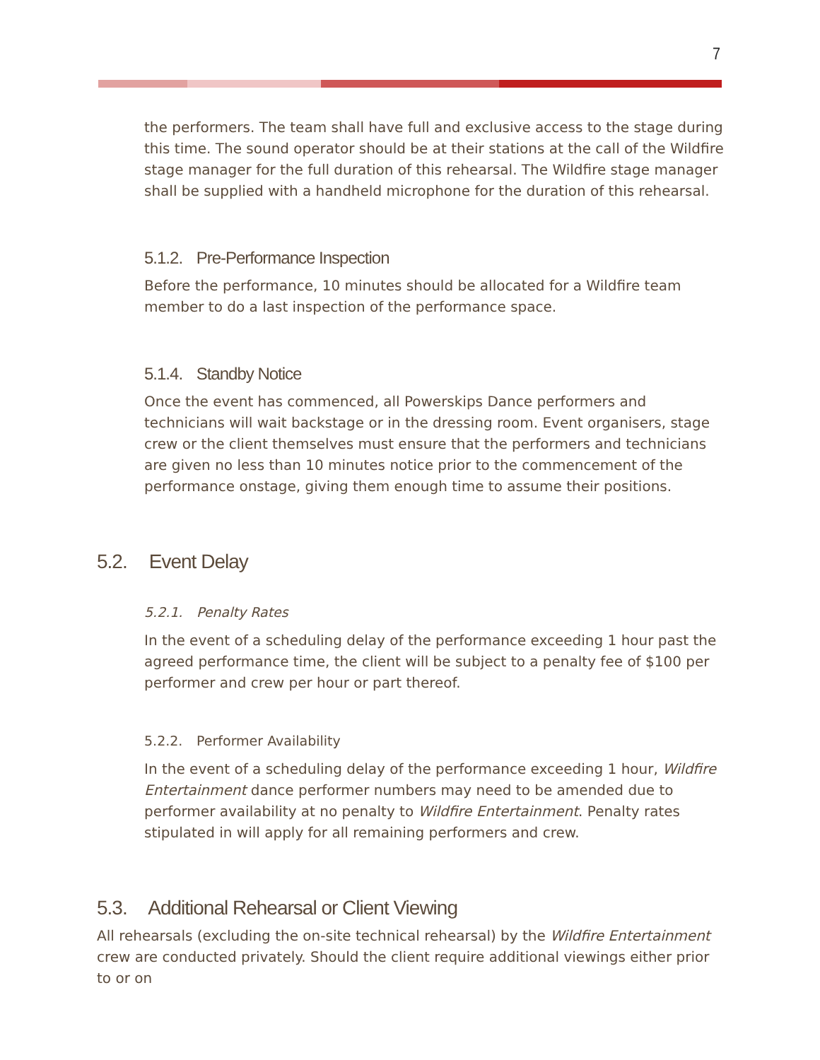7
the performers. The team shall have full and exclusive access to the stage during this time. The sound operator should be at their stations at the call of the Wildfire stage manager for the full duration of this rehearsal. The Wildfire stage manager shall be supplied with a handheld microphone for the duration of this rehearsal.
5.1.2. Pre-Performance Inspection
Before the performance, 10 minutes should be allocated for a Wildfire team member to do a last inspection of the performance space.
5.1.4. Standby Notice
Once the event has commenced, all Powerskips Dance performers and technicians will wait backstage or in the dressing room. Event organisers, stage crew or the client themselves must ensure that the performers and technicians are given no less than 10 minutes notice prior to the commencement of the performance onstage, giving them enough time to assume their positions.
5.2. Event Delay
5.2.1. Penalty Rates
In the event of a scheduling delay of the performance exceeding 1 hour past the agreed performance time, the client will be subject to a penalty fee of $100 per performer and crew per hour or part thereof.
5.2.2. Performer Availability
In the event of a scheduling delay of the performance exceeding 1 hour, Wildfire Entertainment dance performer numbers may need to be amended due to performer availability at no penalty to Wildfire Entertainment. Penalty rates stipulated in will apply for all remaining performers and crew.
5.3. Additional Rehearsal or Client Viewing
All rehearsals (excluding the on-site technical rehearsal) by the Wildfire Entertainment crew are conducted privately. Should the client require additional viewings either prior to or on